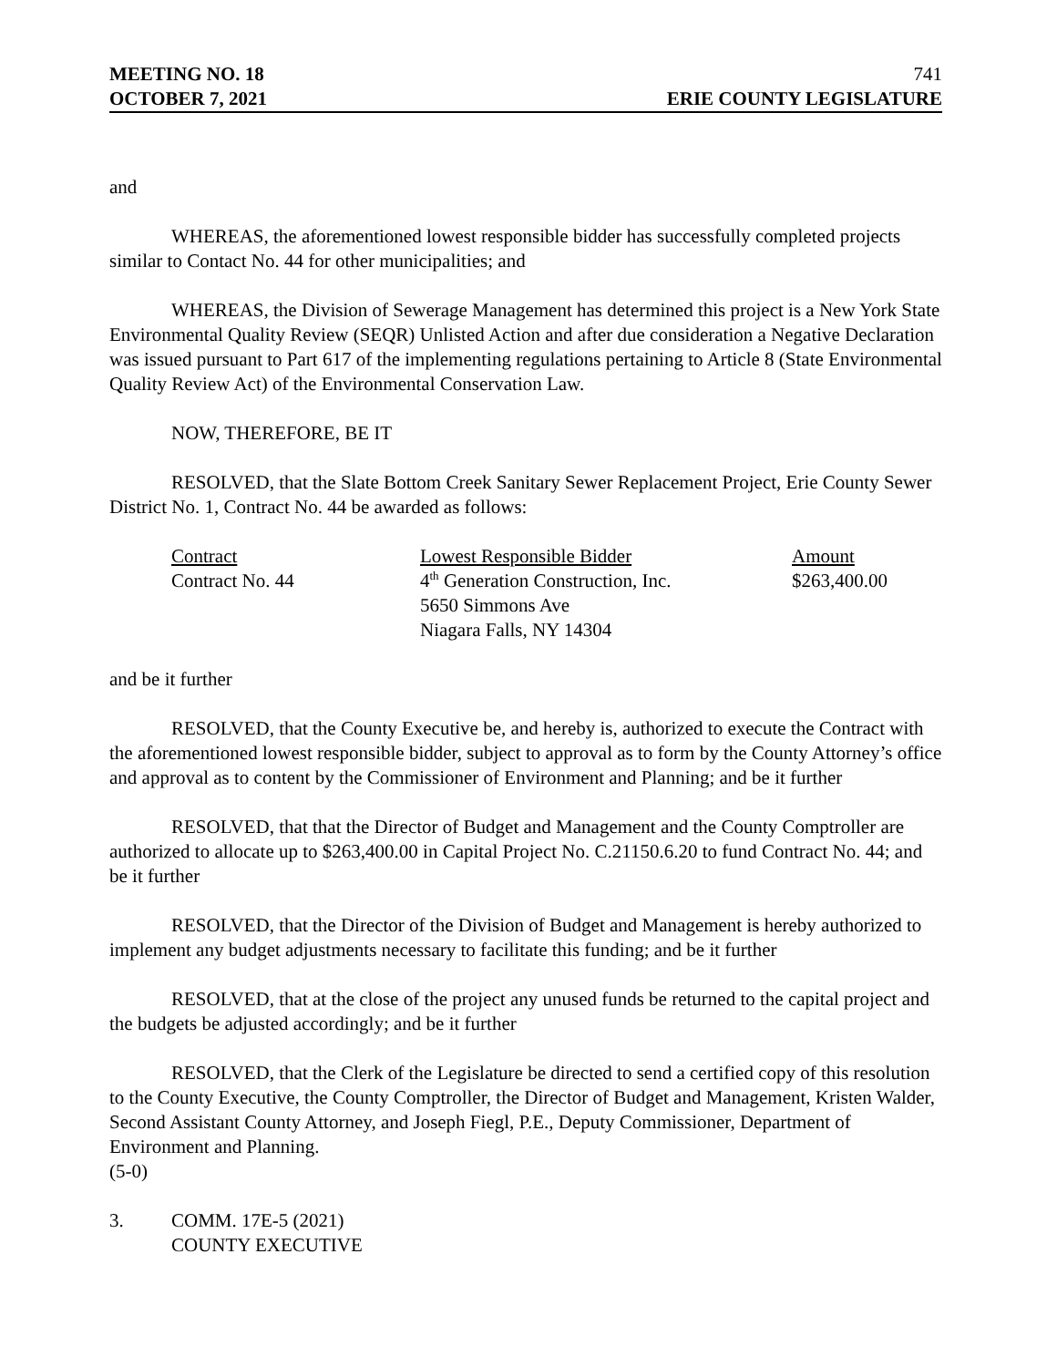MEETING NO. 18
OCTOBER 7, 2021
741
ERIE COUNTY LEGISLATURE
and
WHEREAS, the aforementioned lowest responsible bidder has successfully completed projects similar to Contact No. 44 for other municipalities; and
WHEREAS, the Division of Sewerage Management has determined this project is a New York State Environmental Quality Review (SEQR) Unlisted Action and after due consideration a Negative Declaration was issued pursuant to Part 617 of the implementing regulations pertaining to Article 8 (State Environmental Quality Review Act) of the Environmental Conservation Law.
NOW, THEREFORE, BE IT
RESOLVED, that the Slate Bottom Creek Sanitary Sewer Replacement Project, Erie County Sewer District No. 1, Contract No. 44 be awarded as follows:
| Contract | Lowest Responsible Bidder | Amount |
| --- | --- | --- |
| Contract No. 44 | 4<sup>th</sup> Generation Construction, Inc. 5650 Simmons Ave Niagara Falls, NY 14304 | $263,400.00 |
and be it further
RESOLVED, that the County Executive be, and hereby is, authorized to execute the Contract with the aforementioned lowest responsible bidder, subject to approval as to form by the County Attorney’s office and approval as to content by the Commissioner of Environment and Planning; and be it further
RESOLVED, that that the Director of Budget and Management and the County Comptroller are authorized to allocate up to $263,400.00 in Capital Project No. C.21150.6.20 to fund Contract No. 44; and be it further
RESOLVED, that the Director of the Division of Budget and Management is hereby authorized to implement any budget adjustments necessary to facilitate this funding; and be it further
RESOLVED, that at the close of the project any unused funds be returned to the capital project and the budgets be adjusted accordingly; and be it further
RESOLVED, that the Clerk of the Legislature be directed to send a certified copy of this resolution to the County Executive, the County Comptroller, the Director of Budget and Management, Kristen Walder, Second Assistant County Attorney, and Joseph Fiegl, P.E., Deputy Commissioner, Department of Environment and Planning.
(5-0)
3. COMM. 17E-5 (2021)
COUNTY EXECUTIVE